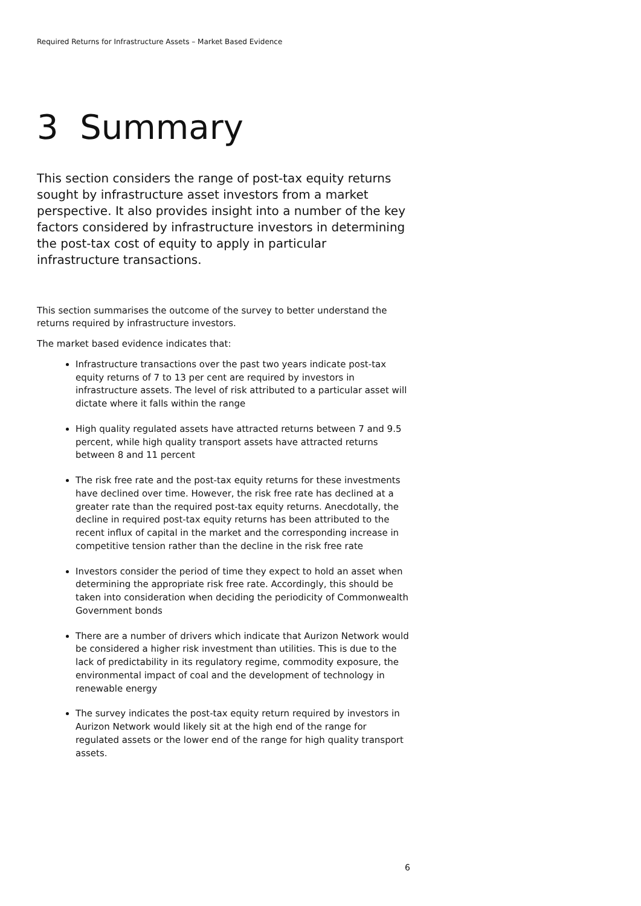Required Returns for Infrastructure Assets – Market Based Evidence
3 Summary
This section considers the range of post-tax equity returns sought by infrastructure asset investors from a market perspective. It also provides insight into a number of the key factors considered by infrastructure investors in determining the post-tax cost of equity to apply in particular infrastructure transactions.
This section summarises the outcome of the survey to better understand the returns required by infrastructure investors.
The market based evidence indicates that:
Infrastructure transactions over the past two years indicate post-tax equity returns of 7 to 13 per cent are required by investors in infrastructure assets. The level of risk attributed to a particular asset will dictate where it falls within the range
High quality regulated assets have attracted returns between 7 and 9.5 percent, while high quality transport assets have attracted returns between 8 and 11 percent
The risk free rate and the post-tax equity returns for these investments have declined over time. However, the risk free rate has declined at a greater rate than the required post-tax equity returns. Anecdotally, the decline in required post-tax equity returns has been attributed to the recent influx of capital in the market and the corresponding increase in competitive tension rather than the decline in the risk free rate
Investors consider the period of time they expect to hold an asset when determining the appropriate risk free rate. Accordingly, this should be taken into consideration when deciding the periodicity of Commonwealth Government bonds
There are a number of drivers which indicate that Aurizon Network would be considered a higher risk investment than utilities. This is due to the lack of predictability in its regulatory regime, commodity exposure, the environmental impact of coal and the development of technology in renewable energy
The survey indicates the post-tax equity return required by investors in Aurizon Network would likely sit at the high end of the range for regulated assets or the lower end of the range for high quality transport assets.
6